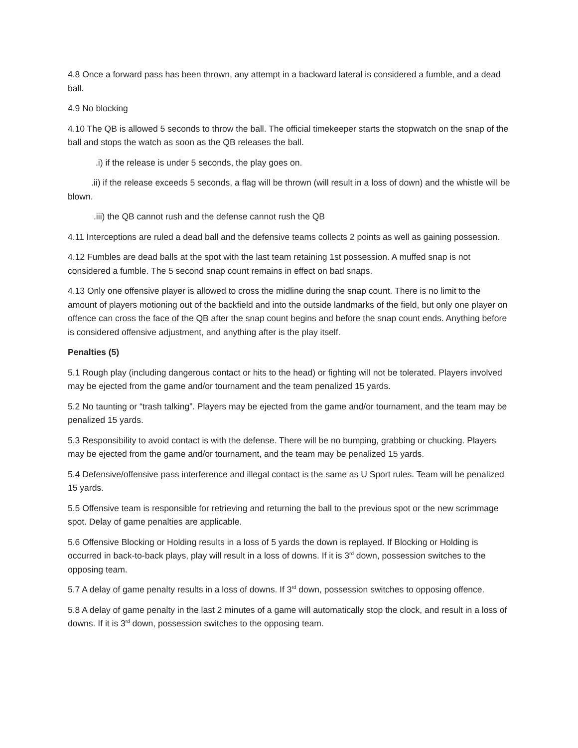4.8 Once a forward pass has been thrown, any attempt in a backward lateral is considered a fumble, and a dead ball.
4.9 No blocking
4.10 The QB is allowed 5 seconds to throw the ball. The official timekeeper starts the stopwatch on the snap of the ball and stops the watch as soon as the QB releases the ball.
.i) if the release is under 5 seconds, the play goes on.
.ii) if the release exceeds 5 seconds, a flag will be thrown (will result in a loss of down) and the whistle will be blown.
.iii) the QB cannot rush and the defense cannot rush the QB
4.11 Interceptions are ruled a dead ball and the defensive teams collects 2 points as well as gaining possession.
4.12 Fumbles are dead balls at the spot with the last team retaining 1st possession. A muffed snap is not considered a fumble. The 5 second snap count remains in effect on bad snaps.
4.13 Only one offensive player is allowed to cross the midline during the snap count. There is no limit to the amount of players motioning out of the backfield and into the outside landmarks of the field, but only one player on offence can cross the face of the QB after the snap count begins and before the snap count ends. Anything before is considered offensive adjustment, and anything after is the play itself.
Penalties (5)
5.1 Rough play (including dangerous contact or hits to the head) or fighting will not be tolerated. Players involved may be ejected from the game and/or tournament and the team penalized 15 yards.
5.2 No taunting or “trash talking”. Players may be ejected from the game and/or tournament, and the team may be penalized 15 yards.
5.3 Responsibility to avoid contact is with the defense. There will be no bumping, grabbing or chucking. Players may be ejected from the game and/or tournament, and the team may be penalized 15 yards.
5.4 Defensive/offensive pass interference and illegal contact is the same as U Sport rules. Team will be penalized 15 yards.
5.5 Offensive team is responsible for retrieving and returning the ball to the previous spot or the new scrimmage spot. Delay of game penalties are applicable.
5.6 Offensive Blocking or Holding results in a loss of 5 yards the down is replayed. If Blocking or Holding is occurred in back-to-back plays, play will result in a loss of downs. If it is 3<sup>rd</sup> down, possession switches to the opposing team.
5.7 A delay of game penalty results in a loss of downs. If 3<sup>rd</sup> down, possession switches to opposing offence.
5.8 A delay of game penalty in the last 2 minutes of a game will automatically stop the clock, and result in a loss of downs. If it is 3<sup>rd</sup> down, possession switches to the opposing team.